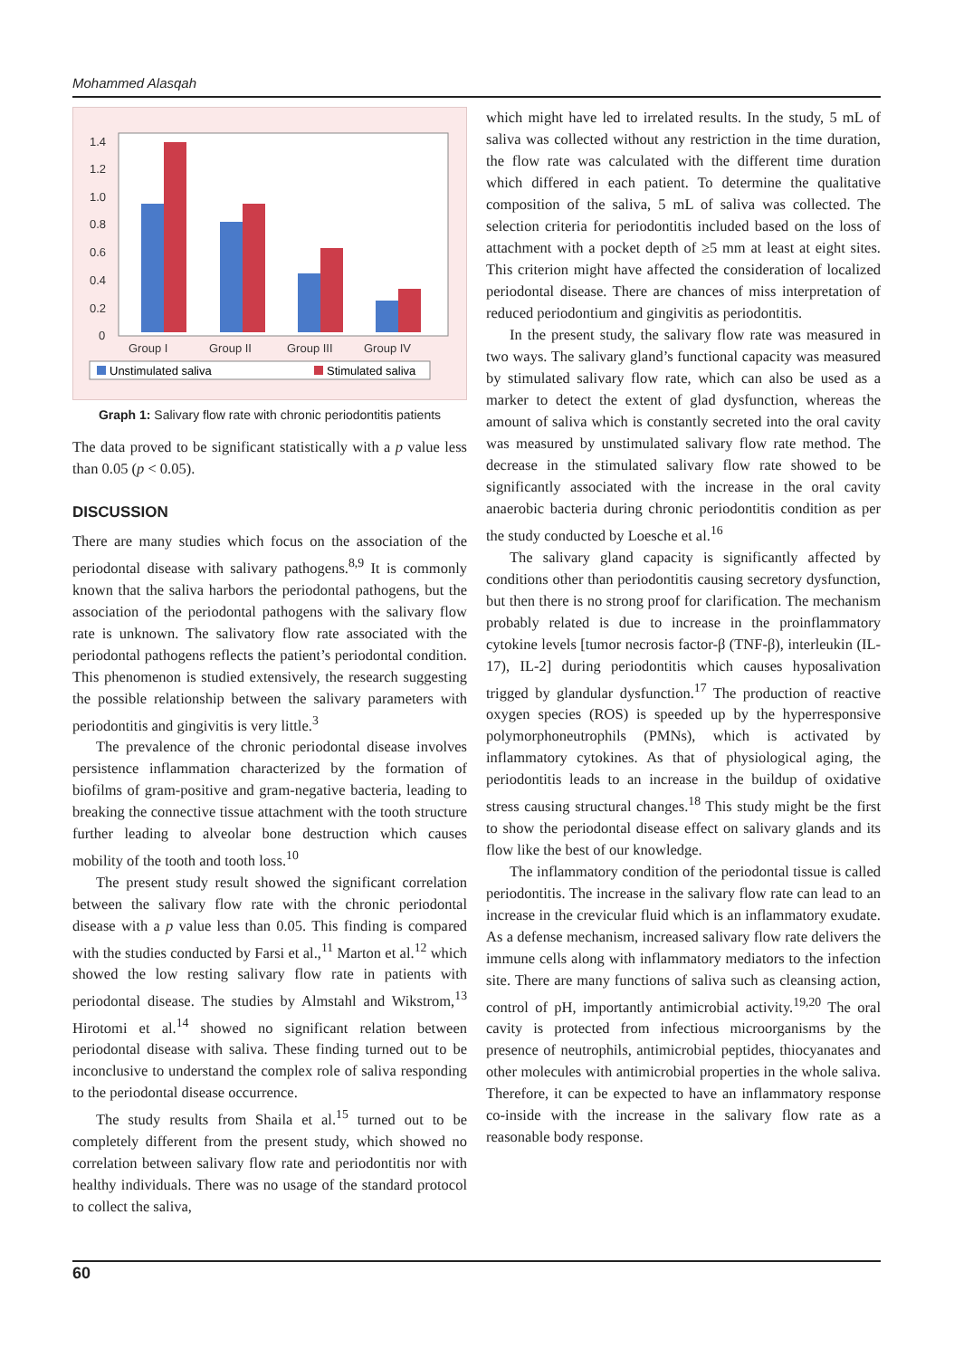Mohammed Alasqah
1.4
1.2
1.0
0.8
0.6
0.4
0.2
0
Group I
Group II
Group III
Group IV
Unstimulated saliva
Stimulated saliva
Graph 1: Salivary flow rate with chronic periodontitis patients
The data proved to be significant statistically with a p value less than 0.05 (p < 0.05).
DISCUSSION
There are many studies which focus on the association of the periodontal disease with salivary pathogens.<sup>8,9</sup> It is commonly known that the saliva harbors the periodontal pathogens, but the association of the periodontal pathogens with the salivary flow rate is unknown. The salivatory flow rate associated with the periodontal pathogens reflects the patient’s periodontal condition. This phenomenon is studied extensively, the research suggesting the possible relationship between the salivary parameters with periodontitis and gingivitis is very little.<sup>3</sup>
The prevalence of the chronic periodontal disease involves persistence inflammation characterized by the formation of biofilms of gram-positive and gram-negative bacteria, leading to breaking the connective tissue attachment with the tooth structure further leading to alveolar bone destruction which causes mobility of the tooth and tooth loss.<sup>10</sup>
The present study result showed the significant correlation between the salivary flow rate with the chronic periodontal disease with a p value less than 0.05. This finding is compared with the studies conducted by Farsi et al.,<sup>11</sup> Marton et al.<sup>12</sup> which showed the low resting salivary flow rate in patients with periodontal disease. The studies by Almstahl and Wikstrom,<sup>13</sup> Hirotomi et al.<sup>14</sup> showed no significant relation between periodontal disease with saliva. These finding turned out to be inconclusive to understand the complex role of saliva responding to the periodontal disease occurrence.
The study results from Shaila et al.<sup>15</sup> turned out to be completely different from the present study, which showed no correlation between salivary flow rate and periodontitis nor with healthy individuals. There was no usage of the standard protocol to collect the saliva,
which might have led to irrelated results. In the study, 5 mL of saliva was collected without any restriction in the time duration, the flow rate was calculated with the different time duration which differed in each patient. To determine the qualitative composition of the saliva, 5 mL of saliva was collected. The selection criteria for periodontitis included based on the loss of attachment with a pocket depth of ≥5 mm at least at eight sites. This criterion might have affected the consideration of localized periodontal disease. There are chances of miss interpretation of reduced periodontium and gingivitis as periodontitis.
In the present study, the salivary flow rate was measured in two ways. The salivary gland’s functional capacity was measured by stimulated salivary flow rate, which can also be used as a marker to detect the extent of glad dysfunction, whereas the amount of saliva which is constantly secreted into the oral cavity was measured by unstimulated salivary flow rate method. The decrease in the stimulated salivary flow rate showed to be significantly associated with the increase in the oral cavity anaerobic bacteria during chronic periodontitis condition as per the study conducted by Loesche et al.<sup>16</sup>
The salivary gland capacity is significantly affected by conditions other than periodontitis causing secretory dysfunction, but then there is no strong proof for clarification. The mechanism probably related is due to increase in the proinflammatory cytokine levels [tumor necrosis factor-β (TNF-β), interleukin (IL-17), IL-2] during periodontitis which causes hyposalivation trigged by glandular dysfunction.<sup>17</sup> The production of reactive oxygen species (ROS) is speeded up by the hyperresponsive polymorphoneutrophils (PMNs), which is activated by inflammatory cytokines. As that of physiological aging, the periodontitis leads to an increase in the buildup of oxidative stress causing structural changes.<sup>18</sup> This study might be the first to show the periodontal disease effect on salivary glands and its flow like the best of our knowledge.
The inflammatory condition of the periodontal tissue is called periodontitis. The increase in the salivary flow rate can lead to an increase in the crevicular fluid which is an inflammatory exudate. As a defense mechanism, increased salivary flow rate delivers the immune cells along with inflammatory mediators to the infection site. There are many functions of saliva such as cleansing action, control of pH, importantly antimicrobial activity.<sup>19,20</sup> The oral cavity is protected from infectious microorganisms by the presence of neutrophils, antimicrobial peptides, thiocyanates and other molecules with antimicrobial properties in the whole saliva. Therefore, it can be expected to have an inflammatory response co-inside with the increase in the salivary flow rate as a reasonable body response.
60